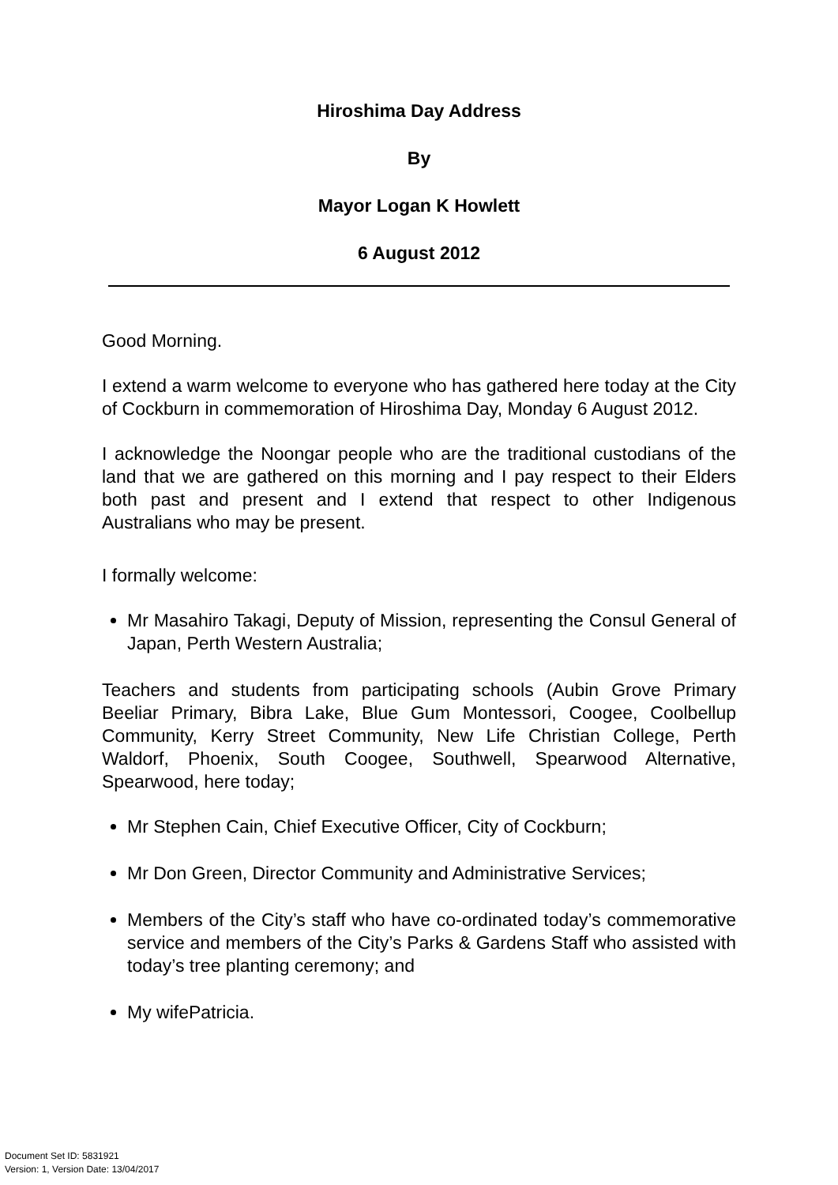Hiroshima Day Address
By
Mayor Logan K Howlett
6 August 2012
Good Morning.
I extend a warm welcome to everyone who has gathered here today at the City of Cockburn in commemoration of Hiroshima Day, Monday 6 August 2012.
I acknowledge the Noongar people who are the traditional custodians of the land that we are gathered on this morning and I pay respect to their Elders both past and present and I extend that respect to other Indigenous Australians who may be present.
I formally welcome:
Mr Masahiro Takagi, Deputy of Mission, representing the Consul General of Japan, Perth Western Australia;
Teachers and students from participating schools (Aubin Grove Primary Beeliar Primary, Bibra Lake, Blue Gum Montessori, Coogee, Coolbellup Community, Kerry Street Community, New Life Christian College, Perth Waldorf, Phoenix, South Coogee, Southwell, Spearwood Alternative, Spearwood, here today;
Mr Stephen Cain, Chief Executive Officer, City of Cockburn;
Mr Don Green, Director Community and Administrative Services;
Members of the City’s staff who have co-ordinated today’s commemorative service and members of the City’s Parks & Gardens Staff who assisted with today’s tree planting ceremony; and
My wifePatricia.
Document Set ID: 5831921
Version: 1, Version Date: 13/04/2017